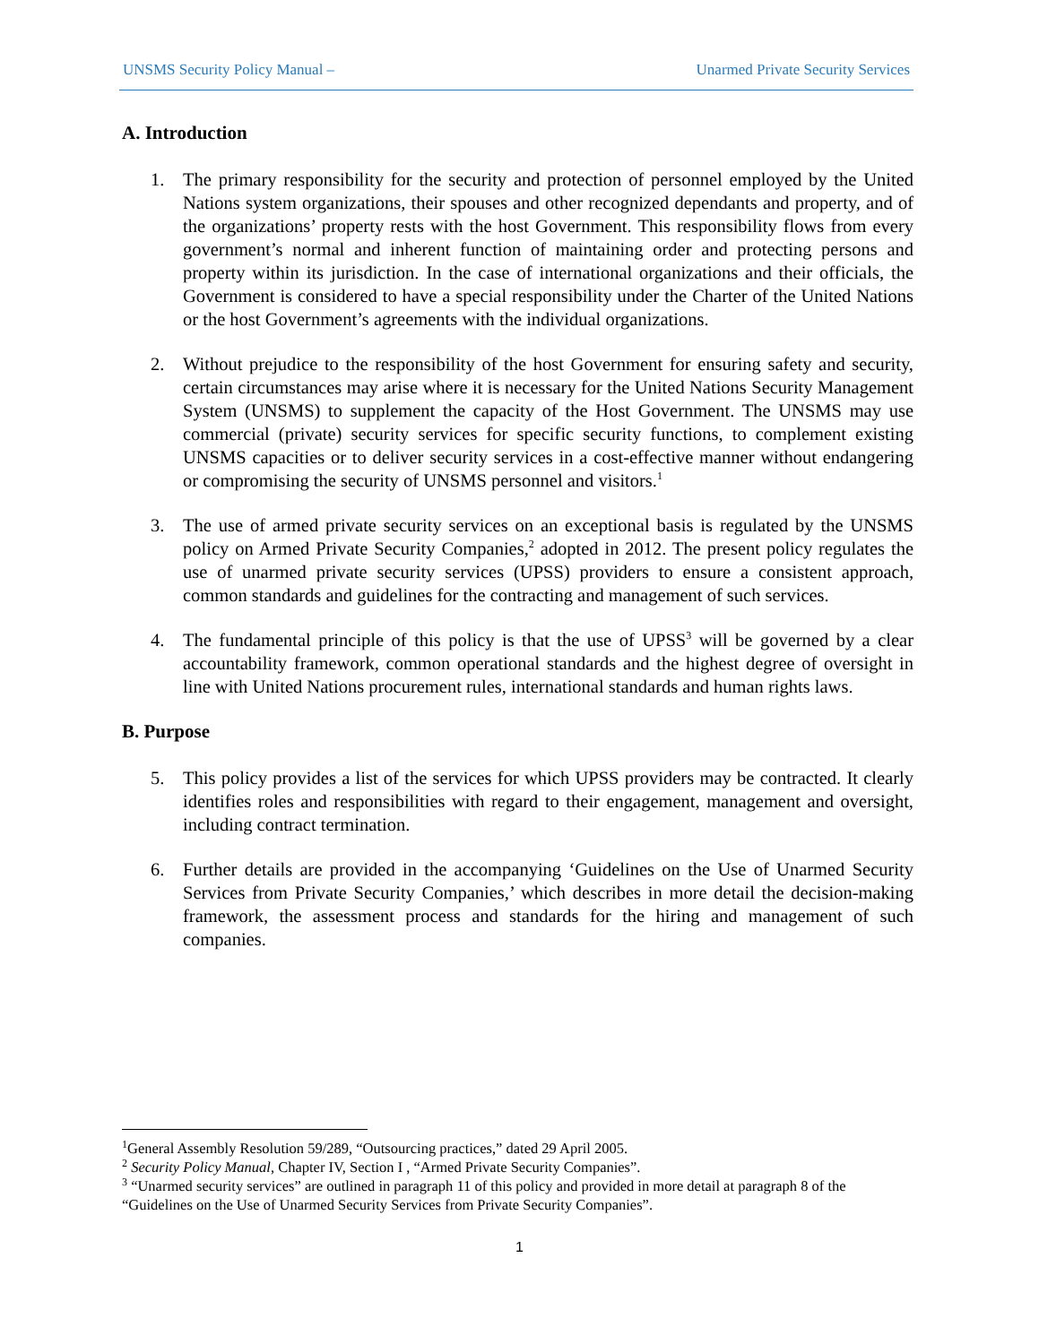UNSMS Security Policy Manual – Unarmed Private Security Services
A. Introduction
1. The primary responsibility for the security and protection of personnel employed by the United Nations system organizations, their spouses and other recognized dependants and property, and of the organizations’ property rests with the host Government. This responsibility flows from every government’s normal and inherent function of maintaining order and protecting persons and property within its jurisdiction. In the case of international organizations and their officials, the Government is considered to have a special responsibility under the Charter of the United Nations or the host Government’s agreements with the individual organizations.
2. Without prejudice to the responsibility of the host Government for ensuring safety and security, certain circumstances may arise where it is necessary for the United Nations Security Management System (UNSMS) to supplement the capacity of the Host Government. The UNSMS may use commercial (private) security services for specific security functions, to complement existing UNSMS capacities or to deliver security services in a cost-effective manner without endangering or compromising the security of UNSMS personnel and visitors.<sup>1</sup>
3. The use of armed private security services on an exceptional basis is regulated by the UNSMS policy on Armed Private Security Companies,<sup>2</sup> adopted in 2012. The present policy regulates the use of unarmed private security services (UPSS) providers to ensure a consistent approach, common standards and guidelines for the contracting and management of such services.
4. The fundamental principle of this policy is that the use of UPSS<sup>3</sup> will be governed by a clear accountability framework, common operational standards and the highest degree of oversight in line with United Nations procurement rules, international standards and human rights laws.
B. Purpose
5. This policy provides a list of the services for which UPSS providers may be contracted. It clearly identifies roles and responsibilities with regard to their engagement, management and oversight, including contract termination.
6. Further details are provided in the accompanying ‘Guidelines on the Use of Unarmed Security Services from Private Security Companies,’ which describes in more detail the decision-making framework, the assessment process and standards for the hiring and management of such companies.
<sup>1</sup> General Assembly Resolution 59/289, “Outsourcing practices,” dated 29 April 2005.
<sup>2</sup> Security Policy Manual, Chapter IV, Section I , “Armed Private Security Companies”.
<sup>3</sup> “Unarmed security services” are outlined in paragraph 11 of this policy and provided in more detail at paragraph 8 of the “Guidelines on the Use of Unarmed Security Services from Private Security Companies”.
1